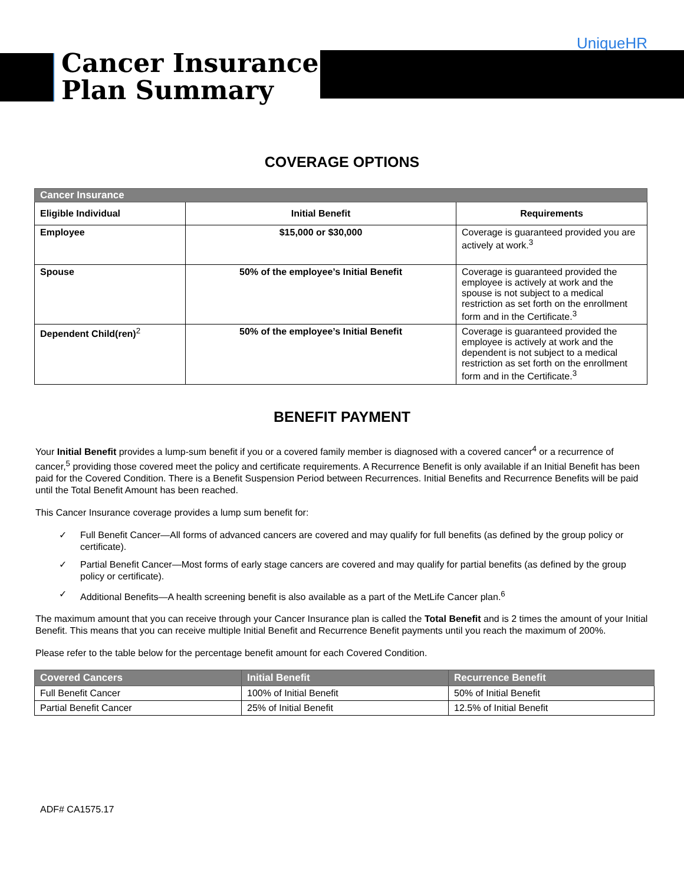UniqueHR
Cancer Insurance
Plan Summary
COVERAGE OPTIONS
| Cancer Insurance | | |
| Eligible Individual | Initial Benefit | Requirements |
| Employee | $15,000 or $30,000 | Coverage is guaranteed provided you are actively at work.<sup>3</sup> |
| Spouse | 50% of the employee’s Initial Benefit | Coverage is guaranteed provided the employee is actively at work and the spouse is not subject to a medical restriction as set forth on the enrollment form and in the Certificate.<sup>3</sup> |
| Dependent Child(ren)<sup>2</sup> | 50% of the employee’s Initial Benefit | Coverage is guaranteed provided the employee is actively at work and the dependent is not subject to a medical restriction as set forth on the enrollment form and in the Certificate.<sup>3</sup> |
BENEFIT PAYMENT
Your Initial Benefit provides a lump-sum benefit if you or a covered family member is diagnosed with a covered cancer<sup>4</sup> or a recurrence of cancer,<sup>5</sup> providing those covered meet the policy and certificate requirements. A Recurrence Benefit is only available if an Initial Benefit has been paid for the Covered Condition. There is a Benefit Suspension Period between Recurrences. Initial Benefits and Recurrence Benefits will be paid until the Total Benefit Amount has been reached.
This Cancer Insurance coverage provides a lump sum benefit for:
✓ Full Benefit Cancer—All forms of advanced cancers are covered and may qualify for full benefits (as defined by the group policy or certificate).
✓ Partial Benefit Cancer—Most forms of early stage cancers are covered and may qualify for partial benefits (as defined by the group policy or certificate).
✓ Additional Benefits—A health screening benefit is also available as a part of the MetLife Cancer plan.<sup>6</sup>
The maximum amount that you can receive through your Cancer Insurance plan is called the Total Benefit and is 2 times the amount of your Initial Benefit. This means that you can receive multiple Initial Benefit and Recurrence Benefit payments until you reach the maximum of 200%.
Please refer to the table below for the percentage benefit amount for each Covered Condition.
| Covered Cancers | Initial Benefit | Recurrence Benefit |
| --- | --- | --- |
| Full Benefit Cancer | 100% of Initial Benefit | 50% of Initial Benefit |
| Partial Benefit Cancer | 25% of Initial Benefit | 12.5% of Initial Benefit |
ADF# CA1575.17